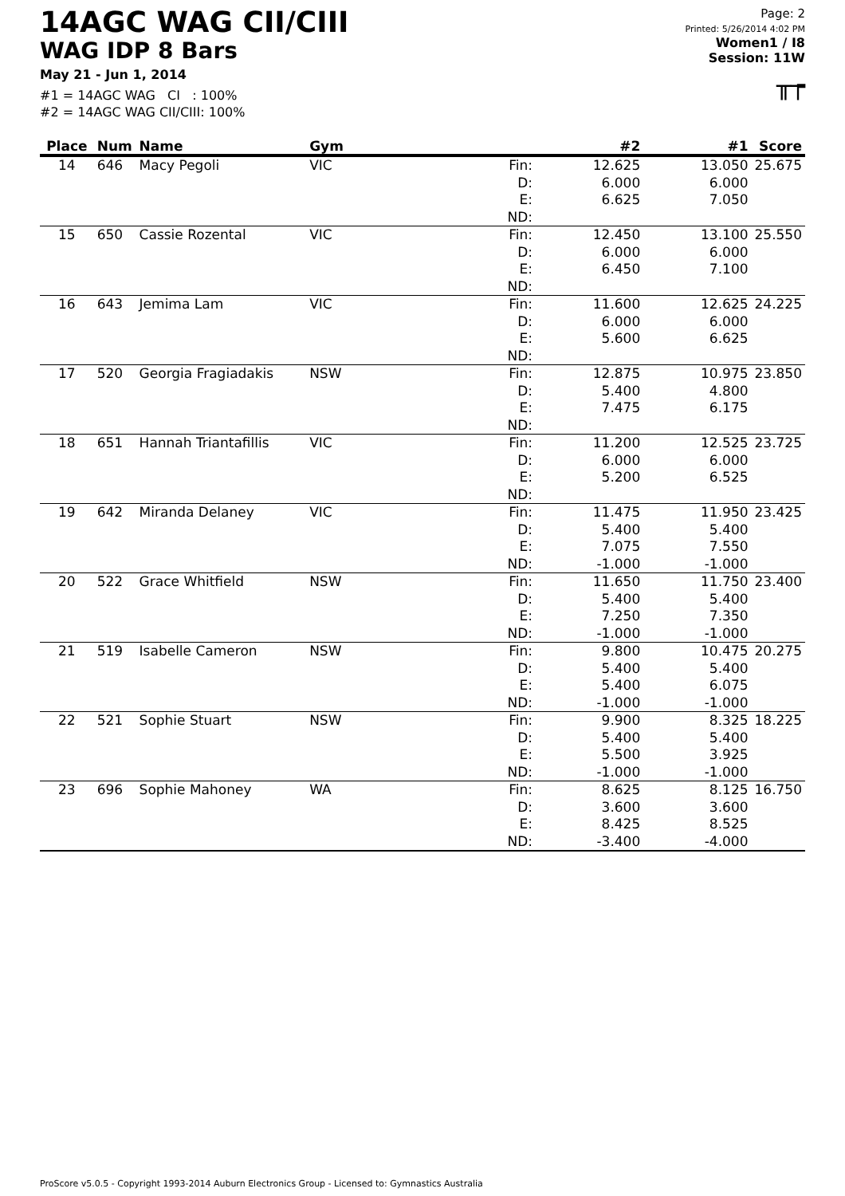14AGC WAG CII/CIII
WAG IDP 8 Bars
May 21 - Jun 1, 2014
#1 = 14AGC WAG CI : 100%
#2 = 14AGC WAG CII/CIII: 100%
Page: 2
Printed: 5/26/2014 4:02 PM
Women1 / I8
Session: 11W
╥┮
| Place | Num | Name | Gym | | #2 | #1 | Score |
| --- | --- | --- | --- | --- | --- | --- | --- |
| 14 | 646 | Macy Pegoli | VIC | Fin: D: E: ND: | 12.625 6.000 6.625 | 13.050 6.000 7.050 | 25.675 |
| 15 | 650 | Cassie Rozental | VIC | Fin: D: E: ND: | 12.450 6.000 6.450 | 13.100 6.000 7.100 | 25.550 |
| 16 | 643 | Jemima Lam | VIC | Fin: D: E: ND: | 11.600 6.000 5.600 | 12.625 6.000 6.625 | 24.225 |
| 17 | 520 | Georgia Fragiadakis | NSW | Fin: D: E: ND: | 12.875 5.400 7.475 | 10.975 4.800 6.175 | 23.850 |
| 18 | 651 | Hannah Triantafillis | VIC | Fin: D: E: ND: | 11.200 6.000 5.200 | 12.525 6.000 6.525 | 23.725 |
| 19 | 642 | Miranda Delaney | VIC | Fin: D: E: ND: | 11.475 5.400 7.075 -1.000 | 11.950 5.400 7.550 -1.000 | 23.425 |
| 20 | 522 | Grace Whitfield | NSW | Fin: D: E: ND: | 11.650 5.400 7.250 -1.000 | 11.750 5.400 7.350 -1.000 | 23.400 |
| 21 | 519 | Isabelle Cameron | NSW | Fin: D: E: ND: | 9.800 5.400 5.400 -1.000 | 10.475 5.400 6.075 -1.000 | 20.275 |
| 22 | 521 | Sophie Stuart | NSW | Fin: D: E: ND: | 9.900 5.400 5.500 -1.000 | 8.325 5.400 3.925 -1.000 | 18.225 |
| 23 | 696 | Sophie Mahoney | WA | Fin: D: E: ND: | 8.625 3.600 8.425 -3.400 | 8.125 3.600 8.525 -4.000 | 16.750 |
ProScore v5.0.5 - Copyright 1993-2014 Auburn Electronics Group - Licensed to: Gymnastics Australia